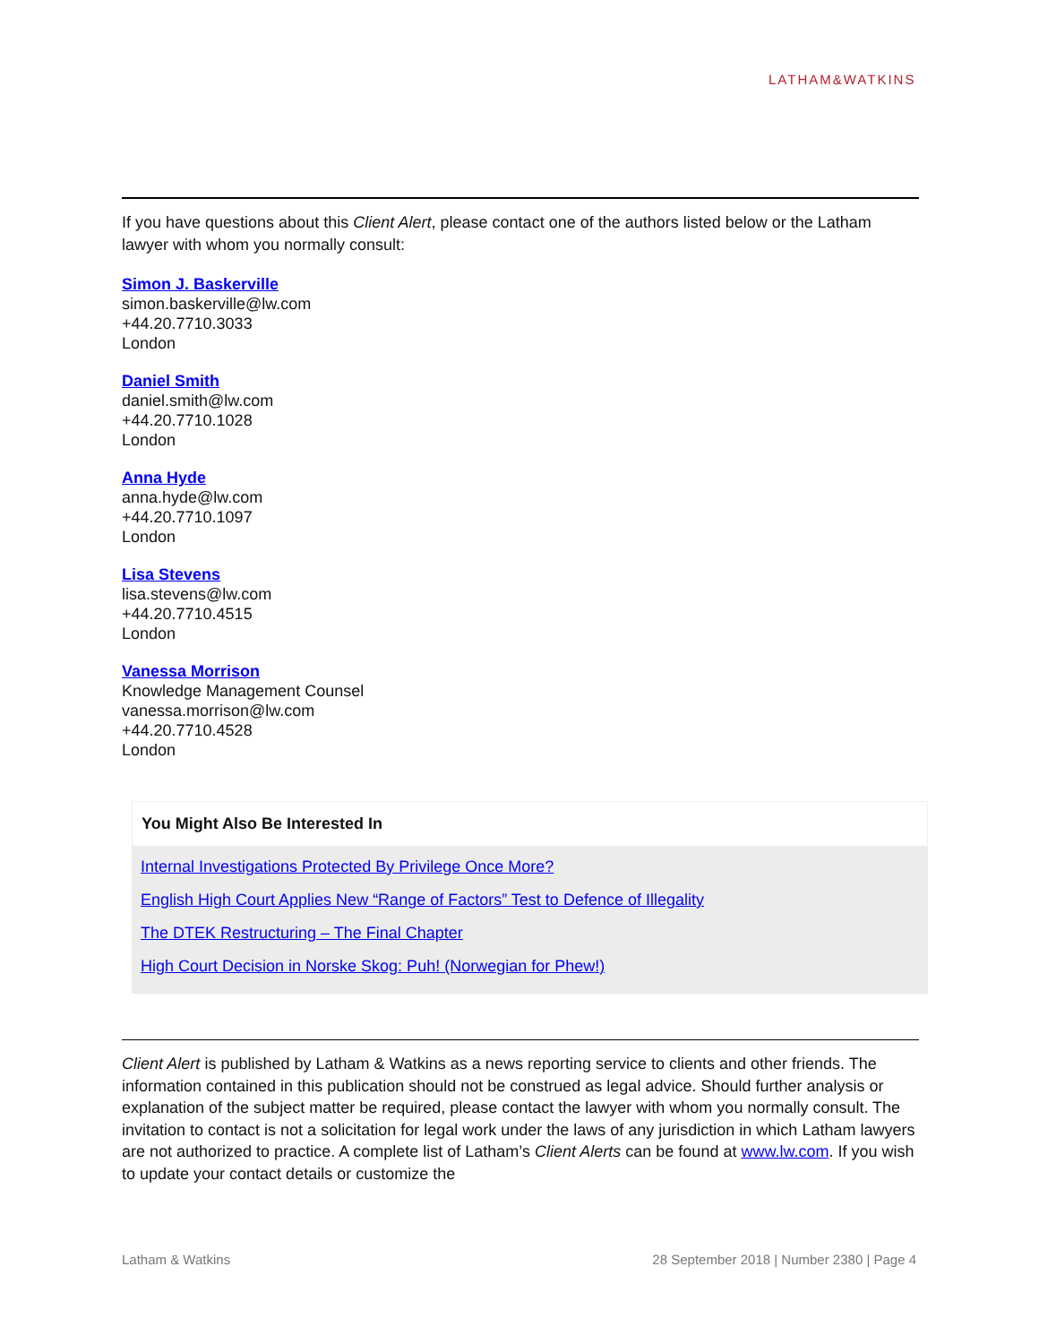LATHAM&WATKINS
If you have questions about this Client Alert, please contact one of the authors listed below or the Latham lawyer with whom you normally consult:
Simon J. Baskerville
simon.baskerville@lw.com
+44.20.7710.3033
London
Daniel Smith
daniel.smith@lw.com
+44.20.7710.1028
London
Anna Hyde
anna.hyde@lw.com
+44.20.7710.1097
London
Lisa Stevens
lisa.stevens@lw.com
+44.20.7710.4515
London
Vanessa Morrison
Knowledge Management Counsel
vanessa.morrison@lw.com
+44.20.7710.4528
London
You Might Also Be Interested In
Internal Investigations Protected By Privilege Once More?
English High Court Applies New “Range of Factors” Test to Defence of Illegality
The DTEK Restructuring – The Final Chapter
High Court Decision in Norske Skog: Puh! (Norwegian for Phew!)
Client Alert is published by Latham & Watkins as a news reporting service to clients and other friends. The information contained in this publication should not be construed as legal advice. Should further analysis or explanation of the subject matter be required, please contact the lawyer with whom you normally consult. The invitation to contact is not a solicitation for legal work under the laws of any jurisdiction in which Latham lawyers are not authorized to practice. A complete list of Latham’s Client Alerts can be found at www.lw.com. If you wish to update your contact details or customize the
Latham & Watkins 28 September 2018 | Number 2380 | Page 4